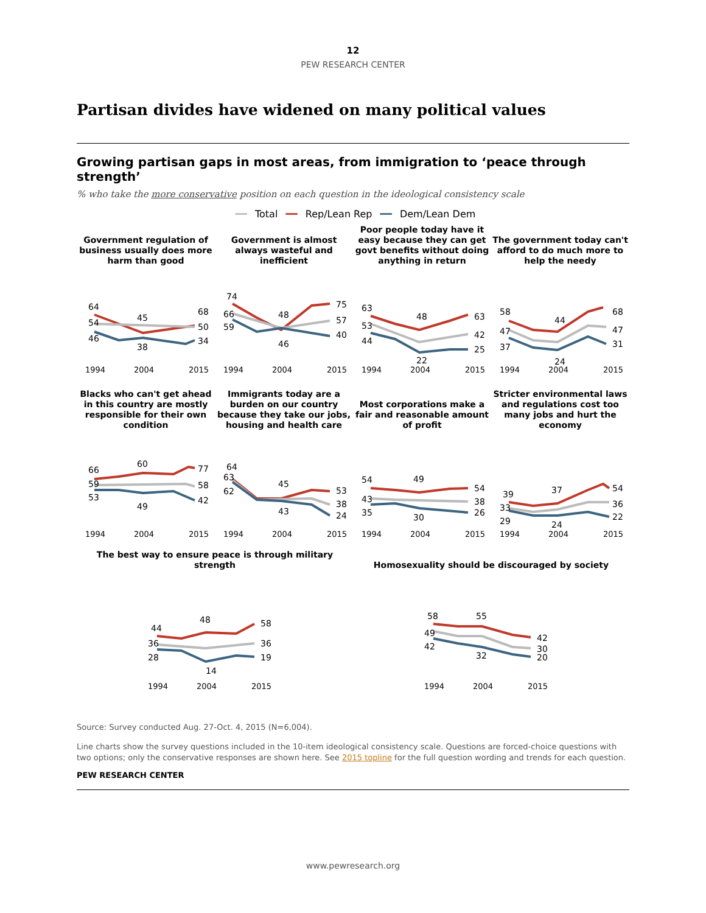12
PEW RESEARCH CENTER
Partisan divides have widened on many political values
Growing partisan gaps in most areas, from immigration to ‘peace through strength’
% who take the more conservative position on each question in the ideological consistency scale
━━ Total ━━ Rep/Lean Rep ━━ Dem/Lean Dem
Government regulation of business usually does more harm than good
64
54
46
45
38
68
50
34
1994
2004
2015
Government is almost always wasteful and inefficient
74
66
59
48
46
75
57
40
1994
2004
2015
Poor people today have it easy because they can get govt benefits without doing anything in return
63
53
44
48
22
63
42
25
1994
2004
2015
The government today can't afford to do much more to help the needy
58
47
37
44
24
68
47
31
1994
2004
2015
Blacks who can't get ahead in this country are mostly responsible for their own condition
66
59
53
60
49
77
58
42
1994
2004
2015
Immigrants today are a burden on our country because they take our jobs, housing and health care
64
63
62
45
43
53
38
24
1994
2004
2015
Most corporations make a fair and reasonable amount of profit
54
43
35
49
30
54
38
26
1994
2004
2015
Stricter environmental laws and regulations cost too many jobs and hurt the economy
39
33
29
37
24
54
36
22
1994
2004
2015
The best way to ensure peace is through military strength
44
36
28
48
14
58
36
19
1994
2004
2015
Homosexuality should be discouraged by society
58
49
42
55
32
42
30
20
1994
2004
2015
Source: Survey conducted Aug. 27-Oct. 4, 2015 (N=6,004).
Line charts show the survey questions included in the 10-item ideological consistency scale. Questions are forced-choice questions with two options; only the conservative responses are shown here. See 2015 topline for the full question wording and trends for each question.
PEW RESEARCH CENTER
www.pewresearch.org